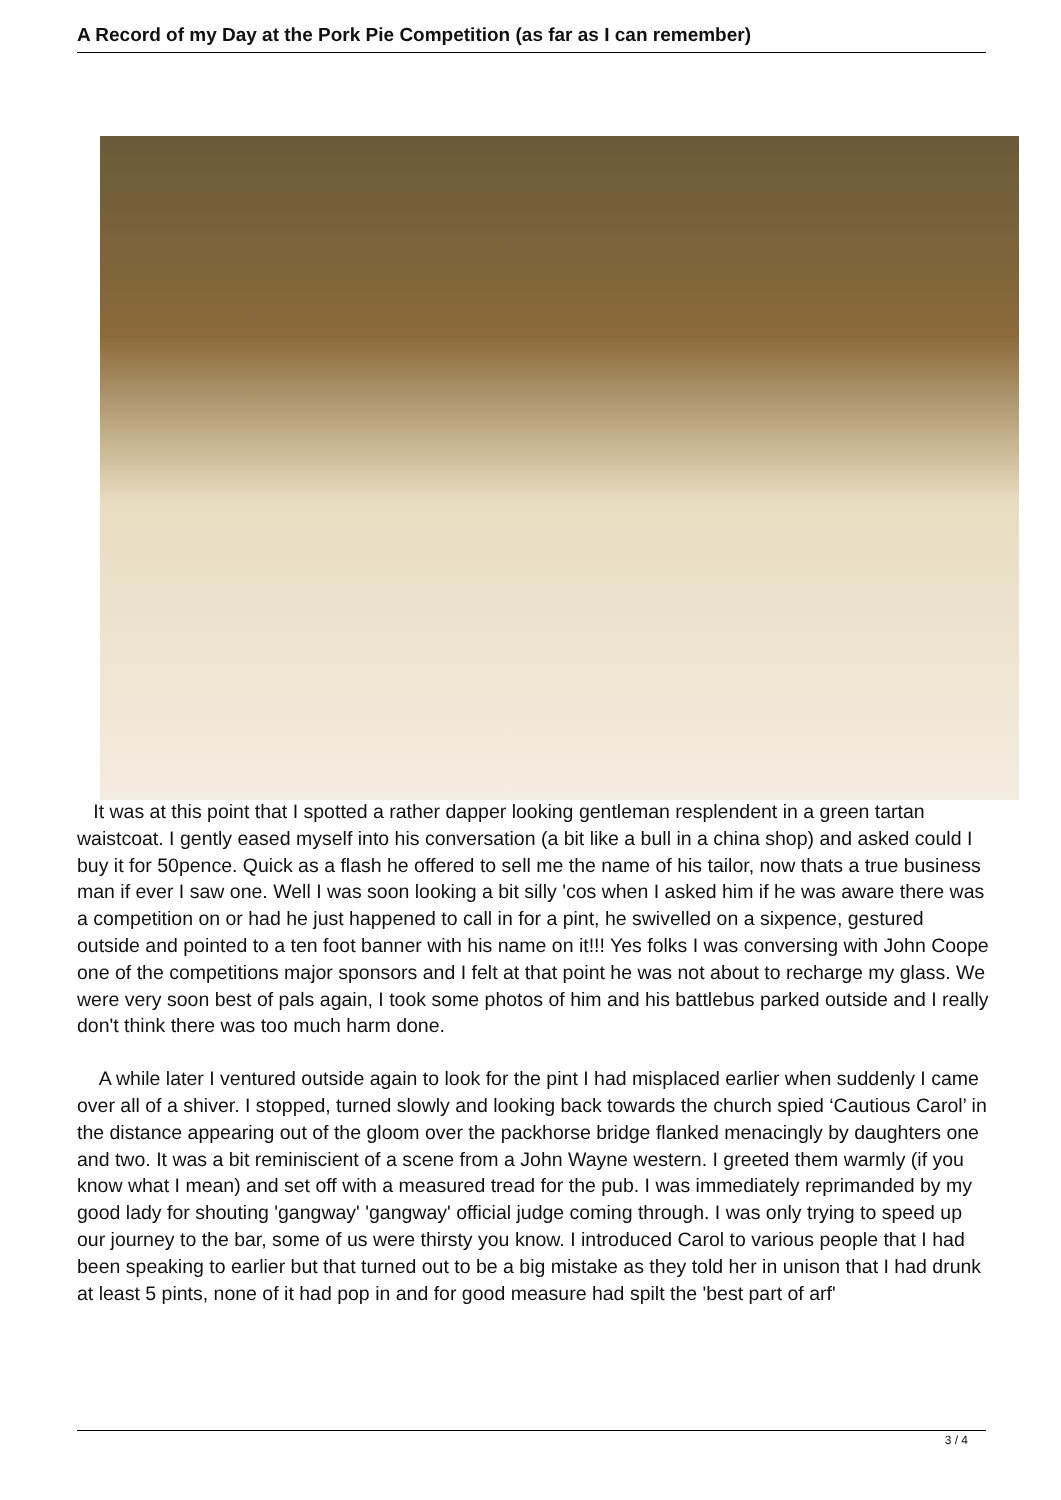A Record of my Day at the Pork Pie Competition (as far as I can remember)
It was at this point that I spotted a rather dapper looking gentleman resplendent in a green tartan waistcoat. I gently eased myself into his conversation (a bit like a bull in a china shop) and asked could I buy it for 50pence. Quick as a flash he offered to sell me the name of his tailor, now thats a true business man if ever I saw one. Well I was soon looking a bit silly 'cos when I asked him if he was aware there was a competition on or had he just happened to call in for a pint, he swivelled on a sixpence, gestured outside and pointed to a ten foot banner with his name on it!!! Yes folks I was conversing with John Coope one of the competitions major sponsors and I felt at that point he was not about to recharge my glass. We were very soon best of pals again, I took some photos of him and his battlebus parked outside and I really don't think there was too much harm done.
A while later I ventured outside again to look for the pint I had misplaced earlier when suddenly I came over all of a shiver. I stopped, turned slowly and looking back towards the church spied ‘Cautious Carol’ in the distance appearing out of the gloom over the packhorse bridge flanked menacingly by daughters one and two. It was a bit reminiscient of a scene from a John Wayne western. I greeted them warmly (if you know what I mean) and set off with a measured tread for the pub. I was immediately reprimanded by my good lady for shouting 'gangway' 'gangway' official judge coming through. I was only trying to speed up our journey to the bar, some of us were thirsty you know. I introduced Carol to various people that I had been speaking to earlier but that turned out to be a big mistake as they told her in unison that I had drunk at least 5 pints, none of it had pop in and for good measure had spilt the 'best part of arf'
3 / 4